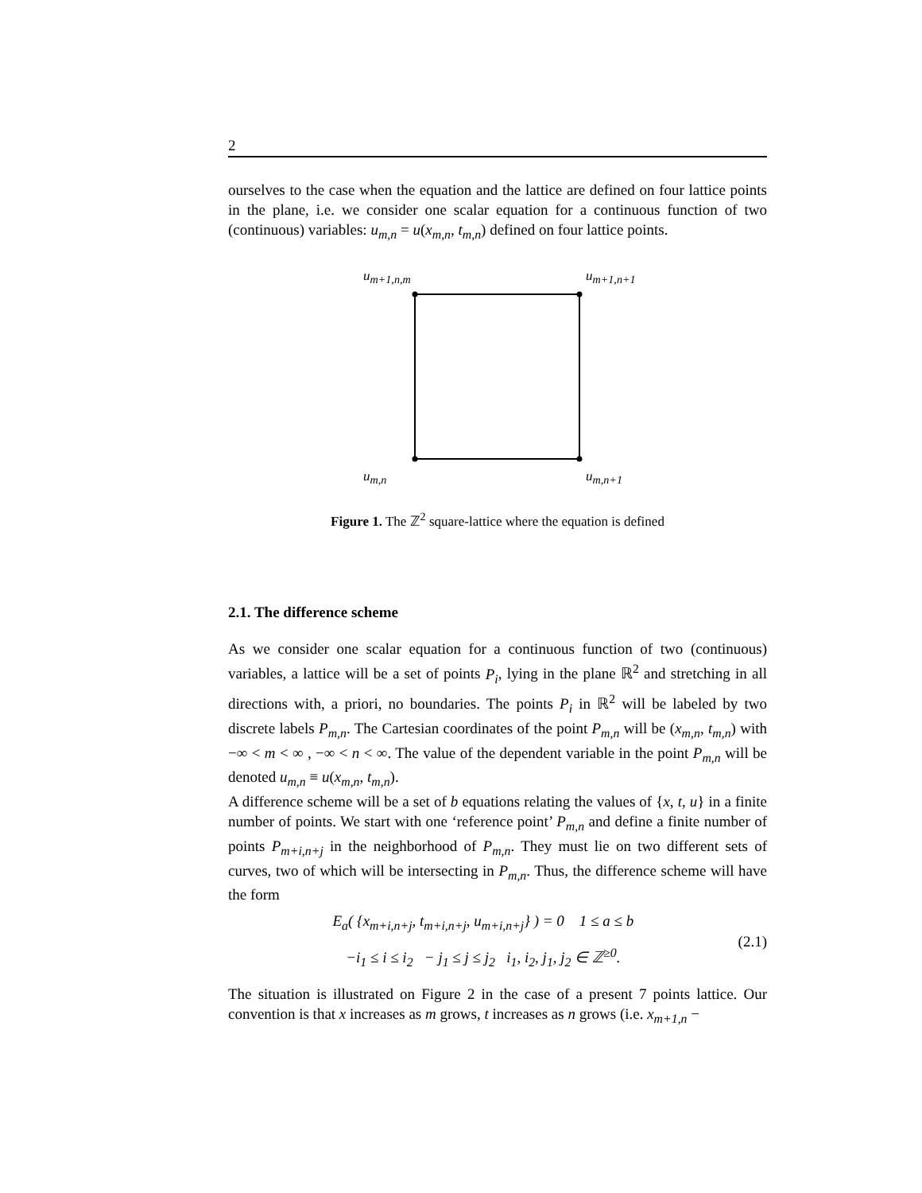2
ourselves to the case when the equation and the lattice are defined on four lattice points in the plane, i.e. we consider one scalar equation for a continuous function of two (continuous) variables: u<sub>m,n</sub> = u(x<sub>m,n</sub>, t<sub>m,n</sub>) defined on four lattice points.
u<sub>m+1,n,m</sub> u<sub>m+1,n+1</sub>
u<sub>m,n</sub> u<sub>m,n+1</sub>
Figure 1. The ℤ<sup>2</sup> square-lattice where the equation is defined
2.1. The difference scheme
As we consider one scalar equation for a continuous function of two (continuous) variables, a lattice will be a set of points P<sub>i</sub>, lying in the plane ℝ<sup>2</sup> and stretching in all directions with, a priori, no boundaries. The points P<sub>i</sub> in ℝ<sup>2</sup> will be labeled by two discrete labels P<sub>m,n</sub>. The Cartesian coordinates of the point P<sub>m,n</sub> will be (x<sub>m,n</sub>, t<sub>m,n</sub>) with −∞ < m < ∞ , −∞ < n < ∞. The value of the dependent variable in the point P<sub>m,n</sub> will be denoted u<sub>m,n</sub> ≡ u(x<sub>m,n</sub>, t<sub>m,n</sub>).
A difference scheme will be a set of b equations relating the values of {x, t, u} in a finite number of points. We start with one ‘reference point’ P<sub>m,n</sub> and define a finite number of points P<sub>m+i,n+j</sub> in the neighborhood of P<sub>m,n</sub>. They must lie on two different sets of curves, two of which will be intersecting in P<sub>m,n</sub>. Thus, the difference scheme will have the form
E<sub>a</sub>( {x<sub>m+i,n+j</sub>, t<sub>m+i,n+j</sub>, u<sub>m+i,n+j</sub>} ) = 0 1 ≤ a ≤ b
−i<sub>1</sub> ≤ i ≤ i<sub>2</sub> − j<sub>1</sub> ≤ j ≤ j<sub>2</sub> i<sub>1</sub>, i<sub>2</sub>, j<sub>1</sub>, j<sub>2</sub> ∈ ℤ<sup>≥0</sup>.
(2.1)
The situation is illustrated on Figure 2 in the case of a present 7 points lattice. Our convention is that x increases as m grows, t increases as n grows (i.e. x<sub>m+1,n</sub> −